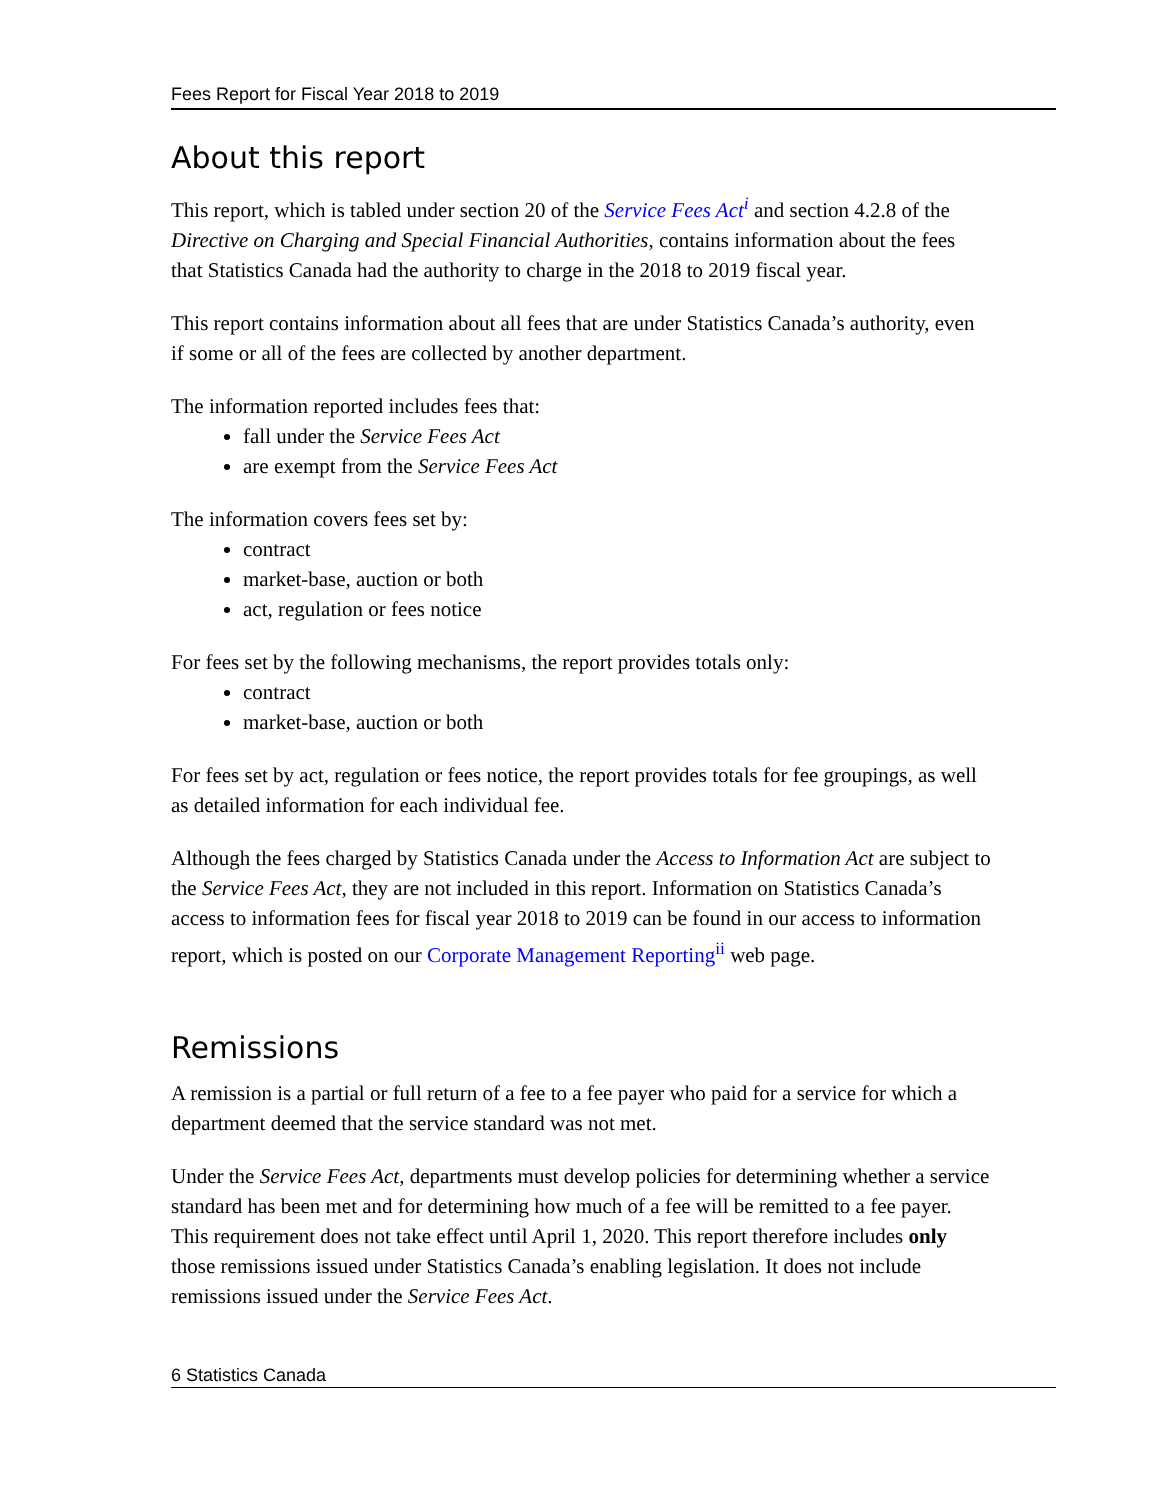Fees Report for Fiscal Year 2018 to 2019
About this report
This report, which is tabled under section 20 of the Service Fees Act<sup>i</sup> and section 4.2.8 of the Directive on Charging and Special Financial Authorities, contains information about the fees that Statistics Canada had the authority to charge in the 2018 to 2019 fiscal year.
This report contains information about all fees that are under Statistics Canada’s authority, even if some or all of the fees are collected by another department.
The information reported includes fees that:
fall under the Service Fees Act
are exempt from the Service Fees Act
The information covers fees set by:
contract
market-base, auction or both
act, regulation or fees notice
For fees set by the following mechanisms, the report provides totals only:
contract
market-base, auction or both
For fees set by act, regulation or fees notice, the report provides totals for fee groupings, as well as detailed information for each individual fee.
Although the fees charged by Statistics Canada under the Access to Information Act are subject to the Service Fees Act, they are not included in this report. Information on Statistics Canada’s access to information fees for fiscal year 2018 to 2019 can be found in our access to information report, which is posted on our Corporate Management Reporting<sup>ii</sup> web page.
Remissions
A remission is a partial or full return of a fee to a fee payer who paid for a service for which a department deemed that the service standard was not met.
Under the Service Fees Act, departments must develop policies for determining whether a service standard has been met and for determining how much of a fee will be remitted to a fee payer. This requirement does not take effect until April 1, 2020. This report therefore includes only those remissions issued under Statistics Canada’s enabling legislation. It does not include remissions issued under the Service Fees Act.
6 Statistics Canada